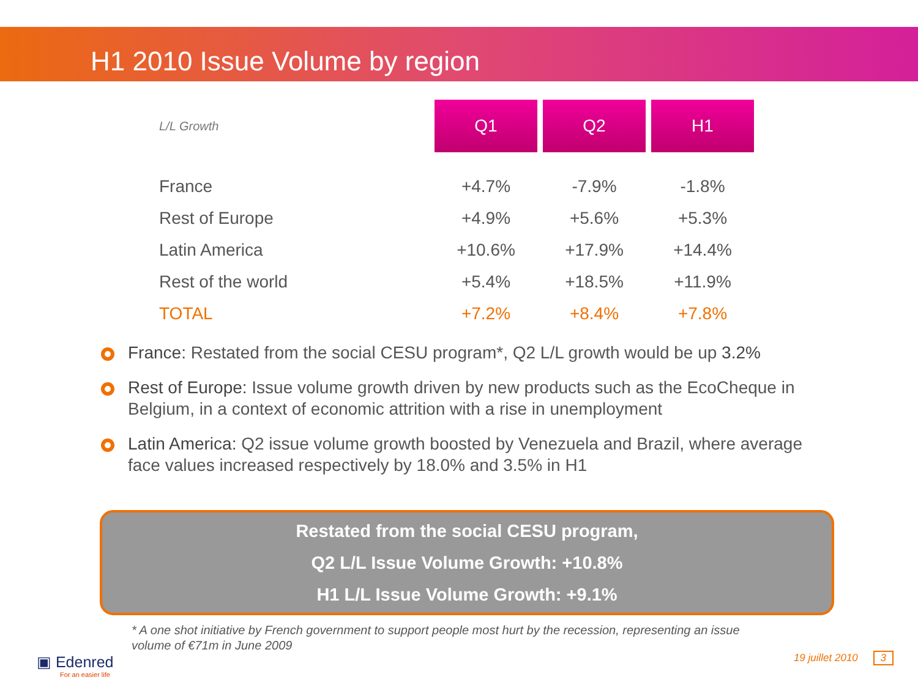H1 2010 Issue Volume by region
| L/L Growth | Q1 | Q2 | H1 |
| --- | --- | --- | --- |
| France | +4.7% | -7.9% | -1.8% |
| Rest of Europe | +4.9% | +5.6% | +5.3% |
| Latin America | +10.6% | +17.9% | +14.4% |
| Rest of the world | +5.4% | +18.5% | +11.9% |
| TOTAL | +7.2% | +8.4% | +7.8% |
France: Restated from the social CESU program*, Q2 L/L growth would be up 3.2%
Rest of Europe: Issue volume growth driven by new products such as the EcoCheque in Belgium, in a context of economic attrition with a rise in unemployment
Latin America: Q2 issue volume growth boosted by Venezuela and Brazil, where average face values increased respectively by 18.0% and 3.5% in H1
Restated from the social CESU program,
Q2 L/L Issue Volume Growth: +10.8%
H1 L/L Issue Volume Growth: +9.1%
* A one shot initiative by French government to support people most hurt by the recession, representing an issue volume of €71m in June 2009
▣ Edenred
For an easier life
19 juillet 2010 3